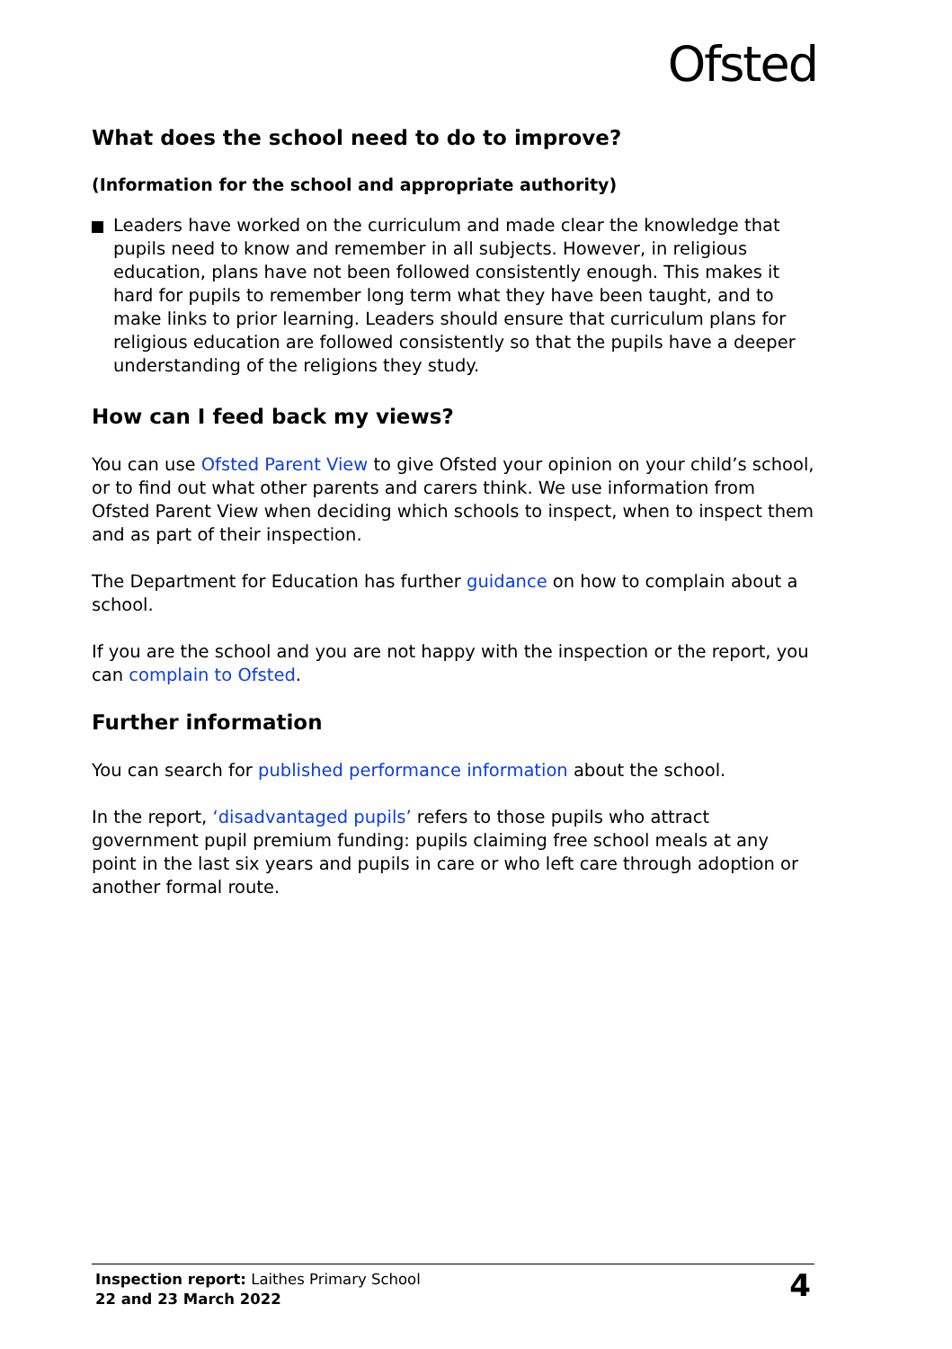Ofsted
What does the school need to do to improve?
(Information for the school and appropriate authority)
Leaders have worked on the curriculum and made clear the knowledge that pupils need to know and remember in all subjects. However, in religious education, plans have not been followed consistently enough. This makes it hard for pupils to remember long term what they have been taught, and to make links to prior learning. Leaders should ensure that curriculum plans for religious education are followed consistently so that the pupils have a deeper understanding of the religions they study.
How can I feed back my views?
You can use Ofsted Parent View to give Ofsted your opinion on your child’s school, or to find out what other parents and carers think. We use information from Ofsted Parent View when deciding which schools to inspect, when to inspect them and as part of their inspection.
The Department for Education has further guidance on how to complain about a school.
If you are the school and you are not happy with the inspection or the report, you can complain to Ofsted.
Further information
You can search for published performance information about the school.
In the report, ‘disadvantaged pupils’ refers to those pupils who attract government pupil premium funding: pupils claiming free school meals at any point in the last six years and pupils in care or who left care through adoption or another formal route.
Inspection report: Laithes Primary School
22 and 23 March 2022
4